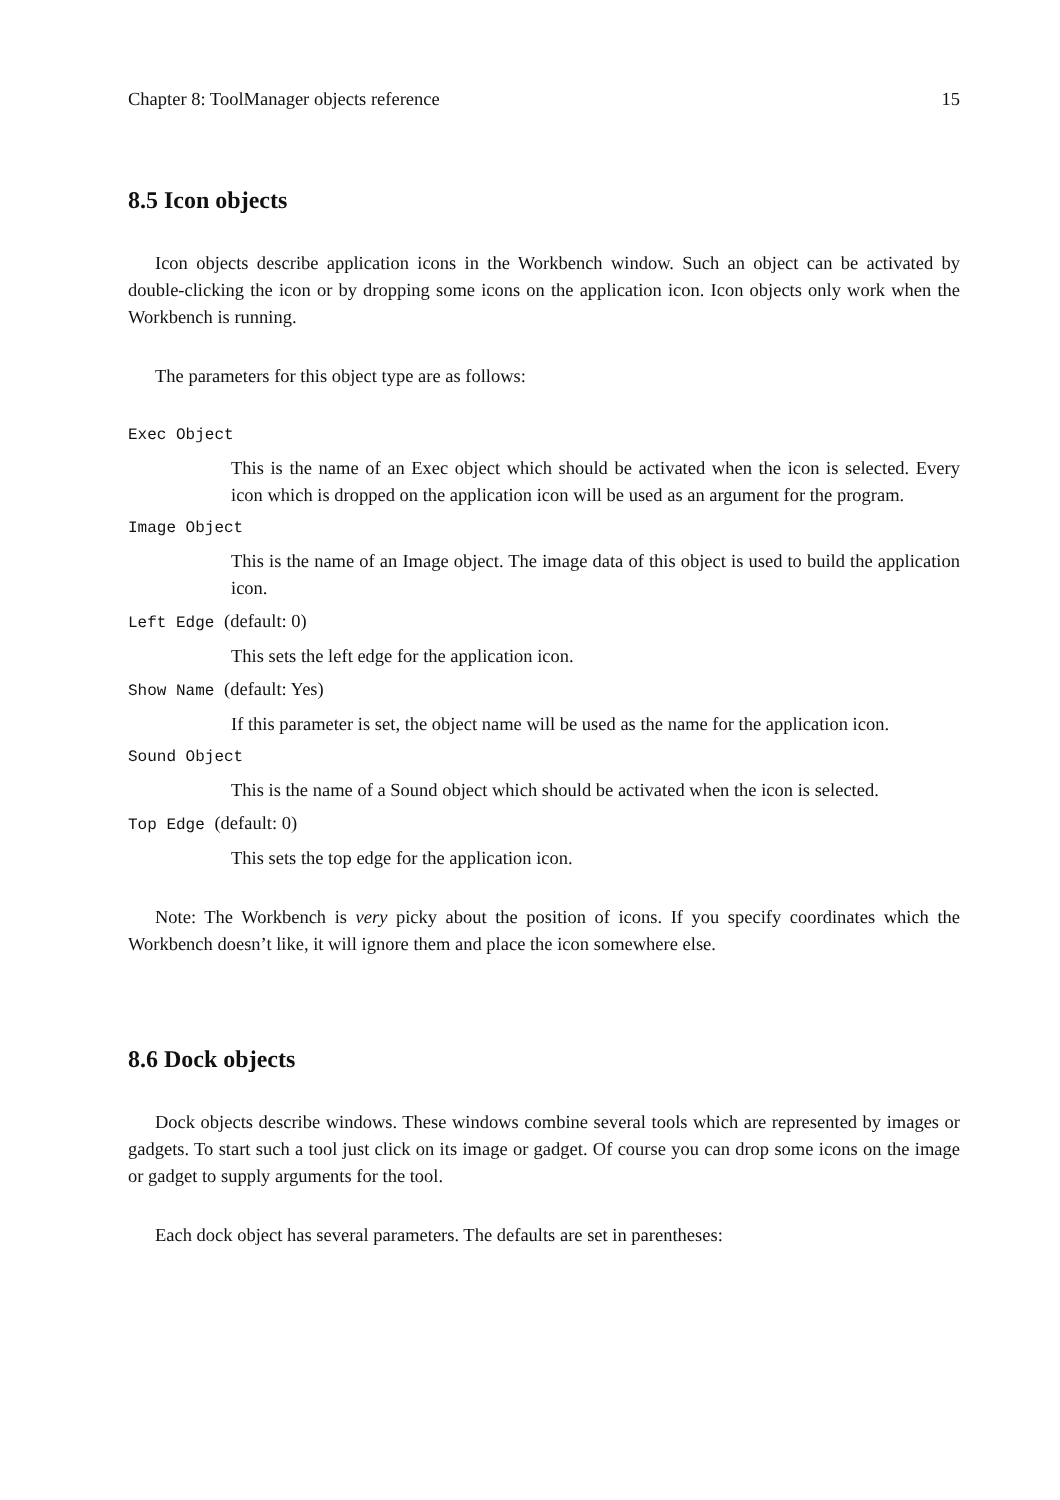Chapter 8: ToolManager objects reference 15
8.5 Icon objects
Icon objects describe application icons in the Workbench window. Such an object can be activated by double-clicking the icon or by dropping some icons on the application icon. Icon objects only work when the Workbench is running.
The parameters for this object type are as follows:
Exec Object
This is the name of an Exec object which should be activated when the icon is selected. Every icon which is dropped on the application icon will be used as an argument for the program.
Image Object
This is the name of an Image object. The image data of this object is used to build the application icon.
Left Edge (default: 0)
This sets the left edge for the application icon.
Show Name (default: Yes)
If this parameter is set, the object name will be used as the name for the application icon.
Sound Object
This is the name of a Sound object which should be activated when the icon is selected.
Top Edge (default: 0)
This sets the top edge for the application icon.
Note: The Workbench is very picky about the position of icons. If you specify coordinates which the Workbench doesn’t like, it will ignore them and place the icon somewhere else.
8.6 Dock objects
Dock objects describe windows. These windows combine several tools which are represented by images or gadgets. To start such a tool just click on its image or gadget. Of course you can drop some icons on the image or gadget to supply arguments for the tool.
Each dock object has several parameters. The defaults are set in parentheses: